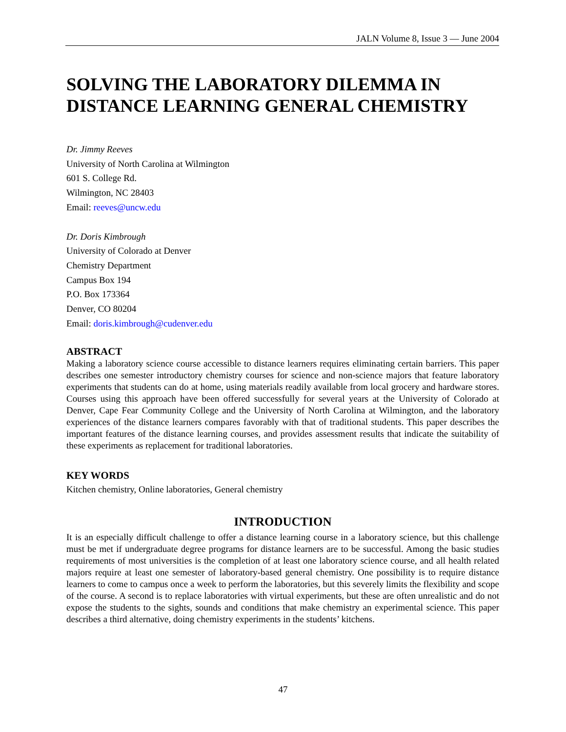JALN Volume 8, Issue 3 — June 2004
SOLVING THE LABORATORY DILEMMA IN DISTANCE LEARNING GENERAL CHEMISTRY
Dr. Jimmy Reeves
University of North Carolina at Wilmington
601 S. College Rd.
Wilmington, NC 28403
Email: reeves@uncw.edu
Dr. Doris Kimbrough
University of Colorado at Denver
Chemistry Department
Campus Box 194
P.O. Box 173364
Denver, CO 80204
Email: doris.kimbrough@cudenver.edu
ABSTRACT
Making a laboratory science course accessible to distance learners requires eliminating certain barriers. This paper describes one semester introductory chemistry courses for science and non-science majors that feature laboratory experiments that students can do at home, using materials readily available from local grocery and hardware stores. Courses using this approach have been offered successfully for several years at the University of Colorado at Denver, Cape Fear Community College and the University of North Carolina at Wilmington, and the laboratory experiences of the distance learners compares favorably with that of traditional students. This paper describes the important features of the distance learning courses, and provides assessment results that indicate the suitability of these experiments as replacement for traditional laboratories.
KEY WORDS
Kitchen chemistry, Online laboratories, General chemistry
INTRODUCTION
It is an especially difficult challenge to offer a distance learning course in a laboratory science, but this challenge must be met if undergraduate degree programs for distance learners are to be successful. Among the basic studies requirements of most universities is the completion of at least one laboratory science course, and all health related majors require at least one semester of laboratory-based general chemistry. One possibility is to require distance learners to come to campus once a week to perform the laboratories, but this severely limits the flexibility and scope of the course. A second is to replace laboratories with virtual experiments, but these are often unrealistic and do not expose the students to the sights, sounds and conditions that make chemistry an experimental science. This paper describes a third alternative, doing chemistry experiments in the students’ kitchens.
47